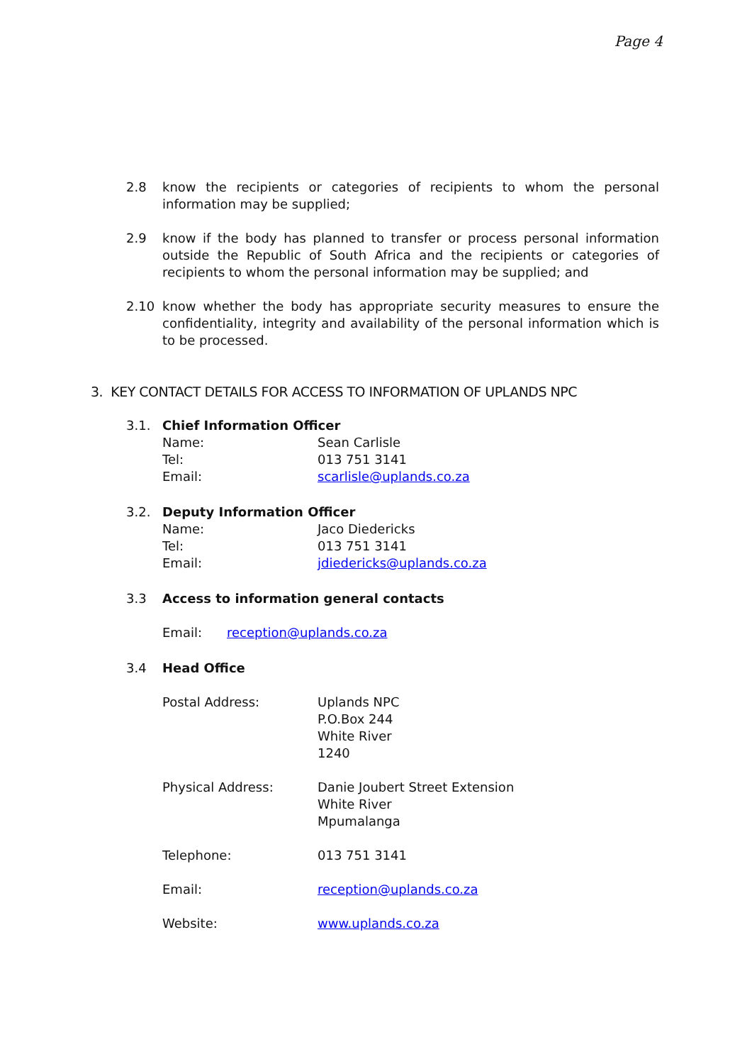Page 4
2.8 know the recipients or categories of recipients to whom the personal information may be supplied;
2.9 know if the body has planned to transfer or process personal information outside the Republic of South Africa and the recipients or categories of recipients to whom the personal information may be supplied; and
2.10 know whether the body has appropriate security measures to ensure the confidentiality, integrity and availability of the personal information which is to be processed.
3. KEY CONTACT DETAILS FOR ACCESS TO INFORMATION OF UPLANDS NPC
3.1. Chief Information Officer
Name: Sean Carlisle
Tel: 013 751 3141
Email: scarlisle@uplands.co.za
3.2. Deputy Information Officer
Name: Jaco Diedericks
Tel: 013 751 3141
Email: jdiedericks@uplands.co.za
3.3 Access to information general contacts
Email: reception@uplands.co.za
3.4 Head Office
Postal Address: Uplands NPC
P.O.Box 244
White River
1240
Physical Address: Danie Joubert Street Extension
White River
Mpumalanga
Telephone: 013 751 3141
Email: reception@uplands.co.za
Website: www.uplands.co.za